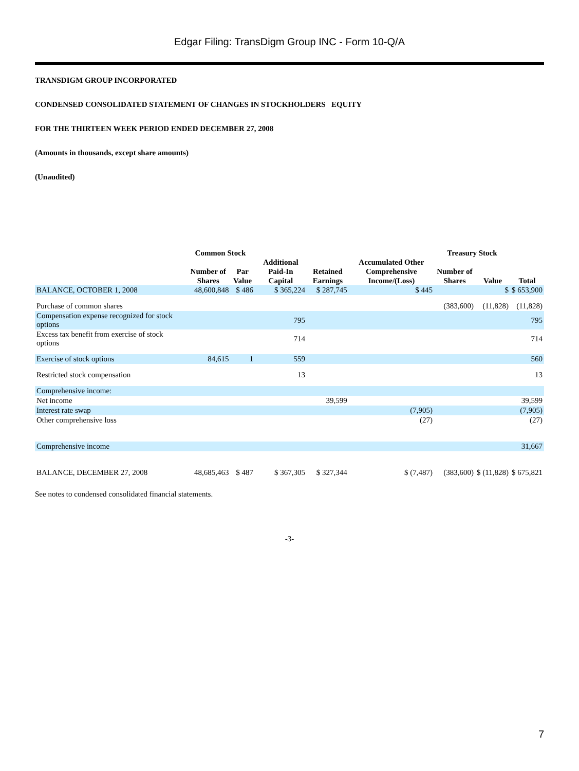Edgar Filing: TransDigm Group INC - Form 10-Q/A
TRANSDIGM GROUP INCORPORATED
CONDENSED CONSOLIDATED STATEMENT OF CHANGES IN STOCKHOLDERS EQUITY
FOR THE THIRTEEN WEEK PERIOD ENDED DECEMBER 27, 2008
(Amounts in thousands, except share amounts)
(Unaudited)
| | Common Stock | | | | | Treasury Stock | | |
| --- | --- | --- | --- | --- | --- | --- | --- | --- |
| | Number of Shares | Par Value | Additional Paid-In Capital | Retained Earnings | Accumulated Other Comprehensive Income/(Loss) | Number of Shares | Value | Total |
| BALANCE, OCTOBER 1, 2008 | 48,600,848 | $ 486 | $ 365,224 | $ 287,745 | $ 445 | | $ | $ 653,900 |
| Purchase of common shares | | | | | | (383,600) | (11,828) | (11,828) |
| Compensation expense recognized for stock options | | | 795 | | | | | 795 |
| Excess tax benefit from exercise of stock options | | | 714 | | | | | 714 |
| Exercise of stock options | 84,615 | 1 | 559 | | | | | 560 |
| Restricted stock compensation | | | 13 | | | | | 13 |
| Comprehensive income: | | | | | | | | |
| Net income | | | | 39,599 | | | | 39,599 |
| Interest rate swap | | | | | (7,905) | | | (7,905) |
| Other comprehensive loss | | | | | (27) | | | (27) |
| Comprehensive income | | | | | | | | 31,667 |
| BALANCE, DECEMBER 27, 2008 | 48,685,463 | $ 487 | $ 367,305 | $ 327,344 | $ (7,487) | (383,600) | $ (11,828) | $ 675,821 |
See notes to condensed consolidated financial statements.
-3-
7